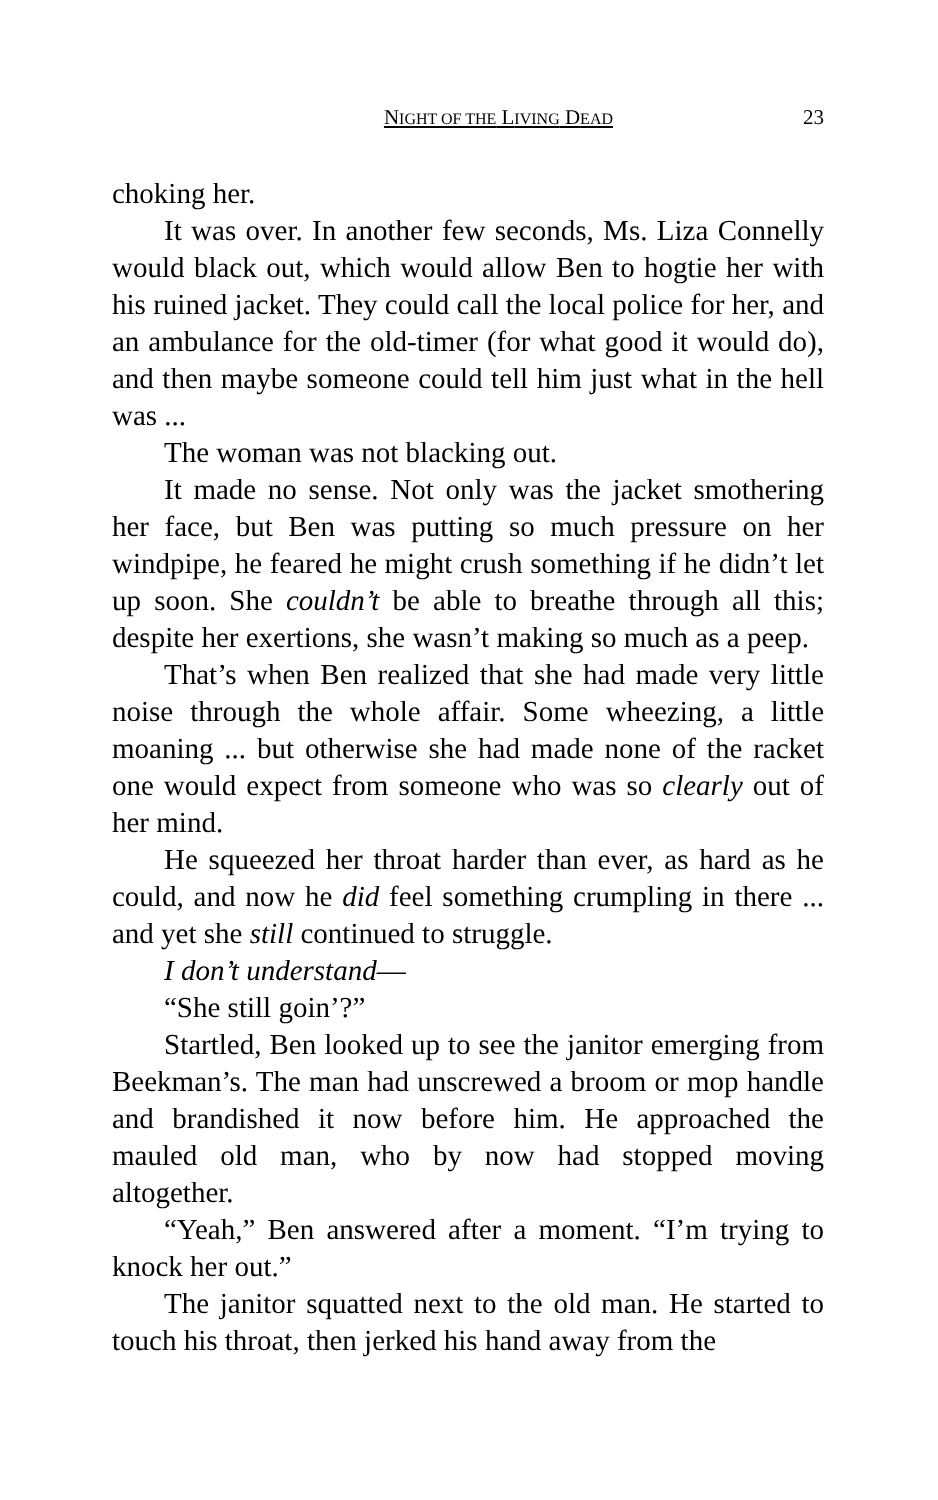NIGHT OF THE LIVING DEAD 23
choking her.
It was over. In another few seconds, Ms. Liza Connelly would black out, which would allow Ben to hogtie her with his ruined jacket. They could call the local police for her, and an ambulance for the old-timer (for what good it would do), and then maybe someone could tell him just what in the hell was ...
The woman was not blacking out.
It made no sense. Not only was the jacket smothering her face, but Ben was putting so much pressure on her windpipe, he feared he might crush something if he didn’t let up soon. She couldn’t be able to breathe through all this; despite her exertions, she wasn’t making so much as a peep.
That’s when Ben realized that she had made very little noise through the whole affair. Some wheezing, a little moaning ... but otherwise she had made none of the racket one would expect from someone who was so clearly out of her mind.
He squeezed her throat harder than ever, as hard as he could, and now he did feel something crumpling in there ... and yet she still continued to struggle.
I don’t understand—
“She still goin’?”
Startled, Ben looked up to see the janitor emerging from Beekman’s. The man had unscrewed a broom or mop handle and brandished it now before him. He approached the mauled old man, who by now had stopped moving altogether.
“Yeah,” Ben answered after a moment. “I’m trying to knock her out.”
The janitor squatted next to the old man. He started to touch his throat, then jerked his hand away from the